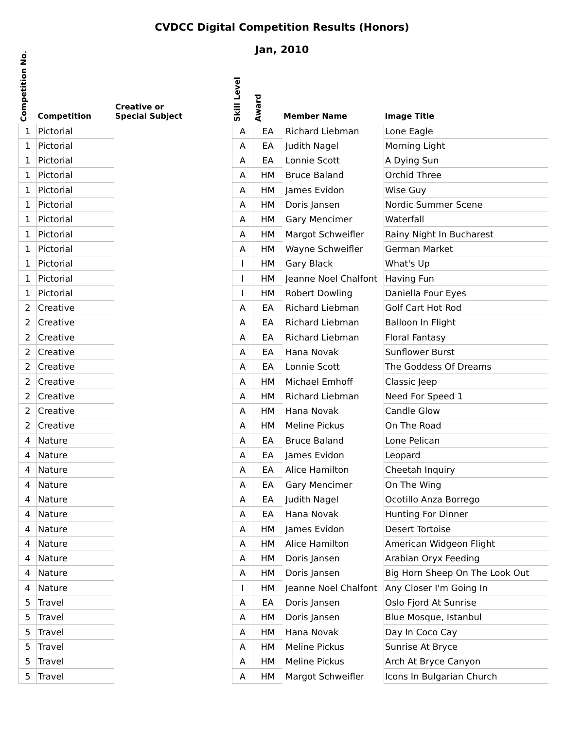CVDCC Digital Competition Results (Honors)
Jan, 2010
| Competition No. | Competition | Creative or Special Subject | Skill Level | Award | Member Name | Image Title |
| --- | --- | --- | --- | --- | --- | --- |
| 1 | Pictorial | | A | EA | Richard Liebman | Lone Eagle |
| 1 | Pictorial | | A | EA | Judith Nagel | Morning Light |
| 1 | Pictorial | | A | EA | Lonnie Scott | A Dying Sun |
| 1 | Pictorial | | A | HM | Bruce Baland | Orchid Three |
| 1 | Pictorial | | A | HM | James Evidon | Wise Guy |
| 1 | Pictorial | | A | HM | Doris Jansen | Nordic Summer Scene |
| 1 | Pictorial | | A | HM | Gary Mencimer | Waterfall |
| 1 | Pictorial | | A | HM | Margot Schweifler | Rainy Night In Bucharest |
| 1 | Pictorial | | A | HM | Wayne Schweifler | German Market |
| 1 | Pictorial | | I | HM | Gary Black | What's Up |
| 1 | Pictorial | | I | HM | Jeanne Noel Chalfont | Having Fun |
| 1 | Pictorial | | I | HM | Robert Dowling | Daniella Four Eyes |
| 2 | Creative | | A | EA | Richard Liebman | Golf Cart Hot Rod |
| 2 | Creative | | A | EA | Richard Liebman | Balloon In Flight |
| 2 | Creative | | A | EA | Richard Liebman | Floral Fantasy |
| 2 | Creative | | A | EA | Hana Novak | Sunflower Burst |
| 2 | Creative | | A | EA | Lonnie Scott | The Goddess Of Dreams |
| 2 | Creative | | A | HM | Michael Emhoff | Classic Jeep |
| 2 | Creative | | A | HM | Richard Liebman | Need For Speed 1 |
| 2 | Creative | | A | HM | Hana Novak | Candle Glow |
| 2 | Creative | | A | HM | Meline Pickus | On The Road |
| 4 | Nature | | A | EA | Bruce Baland | Lone Pelican |
| 4 | Nature | | A | EA | James Evidon | Leopard |
| 4 | Nature | | A | EA | Alice Hamilton | Cheetah Inquiry |
| 4 | Nature | | A | EA | Gary Mencimer | On The Wing |
| 4 | Nature | | A | EA | Judith Nagel | Ocotillo Anza Borrego |
| 4 | Nature | | A | EA | Hana Novak | Hunting For Dinner |
| 4 | Nature | | A | HM | James Evidon | Desert Tortoise |
| 4 | Nature | | A | HM | Alice Hamilton | American Widgeon Flight |
| 4 | Nature | | A | HM | Doris Jansen | Arabian Oryx Feeding |
| 4 | Nature | | A | HM | Doris Jansen | Big Horn Sheep On The Look Out |
| 4 | Nature | | I | HM | Jeanne Noel Chalfont | Any Closer I'm Going In |
| 5 | Travel | | A | EA | Doris Jansen | Oslo Fjord At Sunrise |
| 5 | Travel | | A | HM | Doris Jansen | Blue Mosque, Istanbul |
| 5 | Travel | | A | HM | Hana Novak | Day In Coco Cay |
| 5 | Travel | | A | HM | Meline Pickus | Sunrise At Bryce |
| 5 | Travel | | A | HM | Meline Pickus | Arch At Bryce Canyon |
| 5 | Travel | | A | HM | Margot Schweifler | Icons In Bulgarian Church |